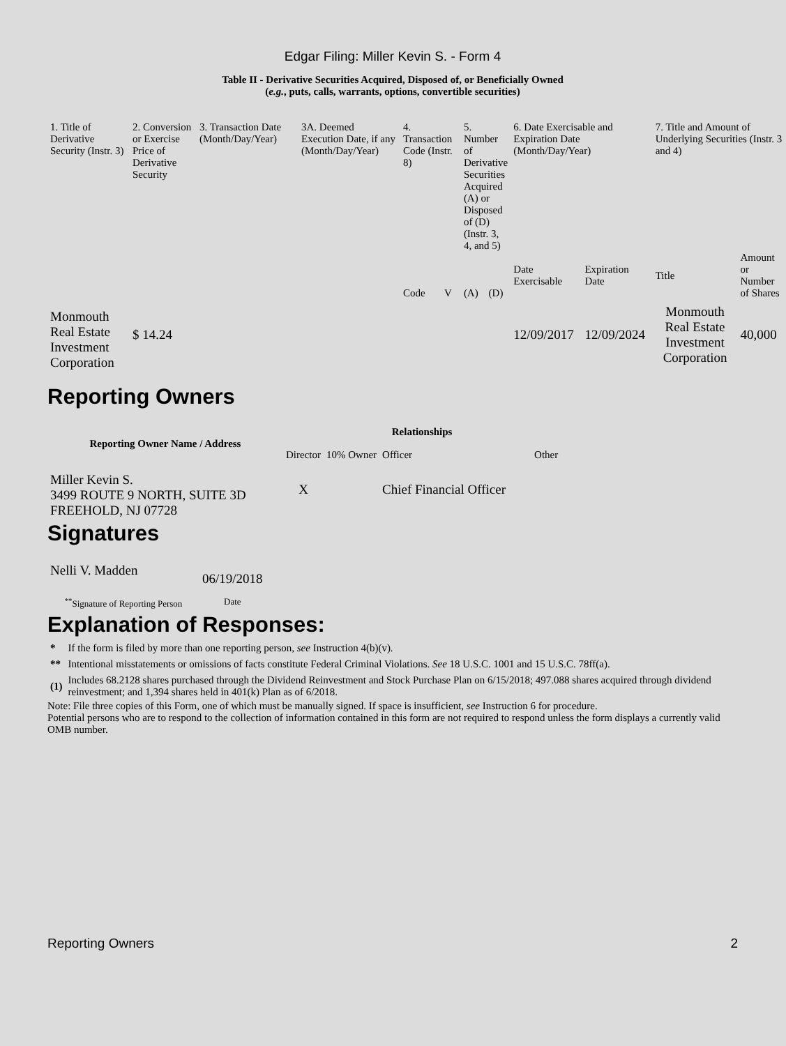Edgar Filing: Miller Kevin S. - Form 4
Table II - Derivative Securities Acquired, Disposed of, or Beneficially Owned
(e.g., puts, calls, warrants, options, convertible securities)
| 1. Title of Derivative Security (Instr. 3) | 2. Conversion or Exercise Price of Derivative Security | 3. Transaction Date (Month/Day/Year) | 3A. Deemed Execution Date, if any (Month/Day/Year) | 4. Transaction Code (Instr. 8) | | 5. Number of Derivative Securities Acquired (A) or Disposed of (D) (Instr. 3, 4, and 5) | | 6. Date Exercisable and Expiration Date (Month/Day/Year) | | 7. Title and Amount of Underlying Securities (Instr. 3 and 4) | |
| --- | --- | --- | --- | --- | --- | --- | --- | --- | --- | --- | --- |
| | | | | Code | V | (A) | (D) | Date Exercisable | Expiration Date | Title | Amount or Number of Shares |
| Monmouth Real Estate Investment Corporation | $ 14.24 | | | | | | | 12/09/2017 | 12/09/2024 | Monmouth Real Estate Investment Corporation | 40,000 |
Reporting Owners
| Reporting Owner Name / Address | Relationships | | | |
| --- | --- | --- | --- | --- |
| | Director | 10% Owner | Officer | Other |
| Miller Kevin S. 3499 ROUTE 9 NORTH, SUITE 3D FREEHOLD, NJ 07728 | X | | Chief Financial Officer | |
Signatures
| Nelli V. Madden | 06/19/2018 |
| <sup>**</sup> Signature of Reporting Person | Date |
Explanation of Responses:
| * | If the form is filed by more than one reporting person, see Instruction 4(b)(v). |
| ** | Intentional misstatements or omissions of facts constitute Federal Criminal Violations. See 18 U.S.C. 1001 and 15 U.S.C. 78ff(a). |
| (1) | Includes 68.2128 shares purchased through the Dividend Reinvestment and Stock Purchase Plan on 6/15/2018; 497.088 shares acquired through dividend reinvestment; and 1,394 shares held in 401(k) Plan as of 6/2018. |
Note: File three copies of this Form, one of which must be manually signed. If space is insufficient, see Instruction 6 for procedure.
Potential persons who are to respond to the collection of information contained in this form are not required to respond unless the form displays a currently valid OMB number.
Reporting Owners 2